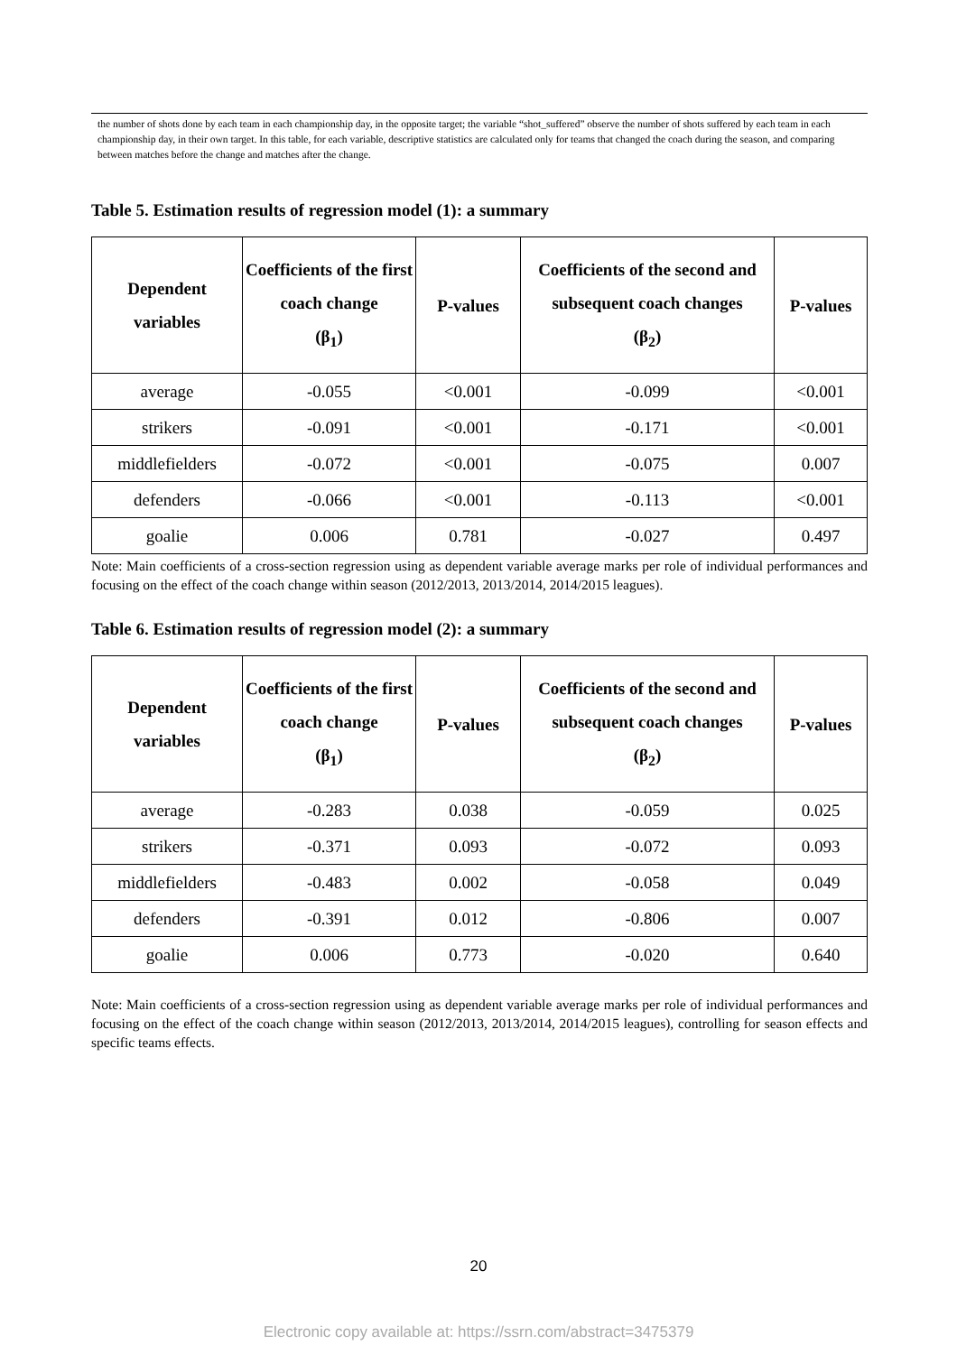the number of shots done by each team in each championship day, in the opposite target; the variable “shot_suffered” observe the number of shots suffered by each team in each championship day, in their own target. In this table, for each variable, descriptive statistics are calculated only for teams that changed the coach during the season, and comparing between matches before the change and matches after the change.
Table 5. Estimation results of regression model (1): a summary
| Dependent variables | Coefficients of the first coach change (β<sub>1</sub>) | P-values | Coefficients of the second and subsequent coach changes (β<sub>2</sub>) | P-values |
| --- | --- | --- | --- | --- |
| average | -0.055 | <0.001 | -0.099 | <0.001 |
| strikers | -0.091 | <0.001 | -0.171 | <0.001 |
| middlefielders | -0.072 | <0.001 | -0.075 | 0.007 |
| defenders | -0.066 | <0.001 | -0.113 | <0.001 |
| goalie | 0.006 | 0.781 | -0.027 | 0.497 |
Note: Main coefficients of a cross-section regression using as dependent variable average marks per role of individual performances and focusing on the effect of the coach change within season (2012/2013, 2013/2014, 2014/2015 leagues).
Table 6. Estimation results of regression model (2): a summary
| Dependent variables | Coefficients of the first coach change (β<sub>1</sub>) | P-values | Coefficients of the second and subsequent coach changes (β<sub>2</sub>) | P-values |
| --- | --- | --- | --- | --- |
| average | -0.283 | 0.038 | -0.059 | 0.025 |
| strikers | -0.371 | 0.093 | -0.072 | 0.093 |
| middlefielders | -0.483 | 0.002 | -0.058 | 0.049 |
| defenders | -0.391 | 0.012 | -0.806 | 0.007 |
| goalie | 0.006 | 0.773 | -0.020 | 0.640 |
Note: Main coefficients of a cross-section regression using as dependent variable average marks per role of individual performances and focusing on the effect of the coach change within season (2012/2013, 2013/2014, 2014/2015 leagues), controlling for season effects and specific teams effects.
20
Electronic copy available at: https://ssrn.com/abstract=3475379